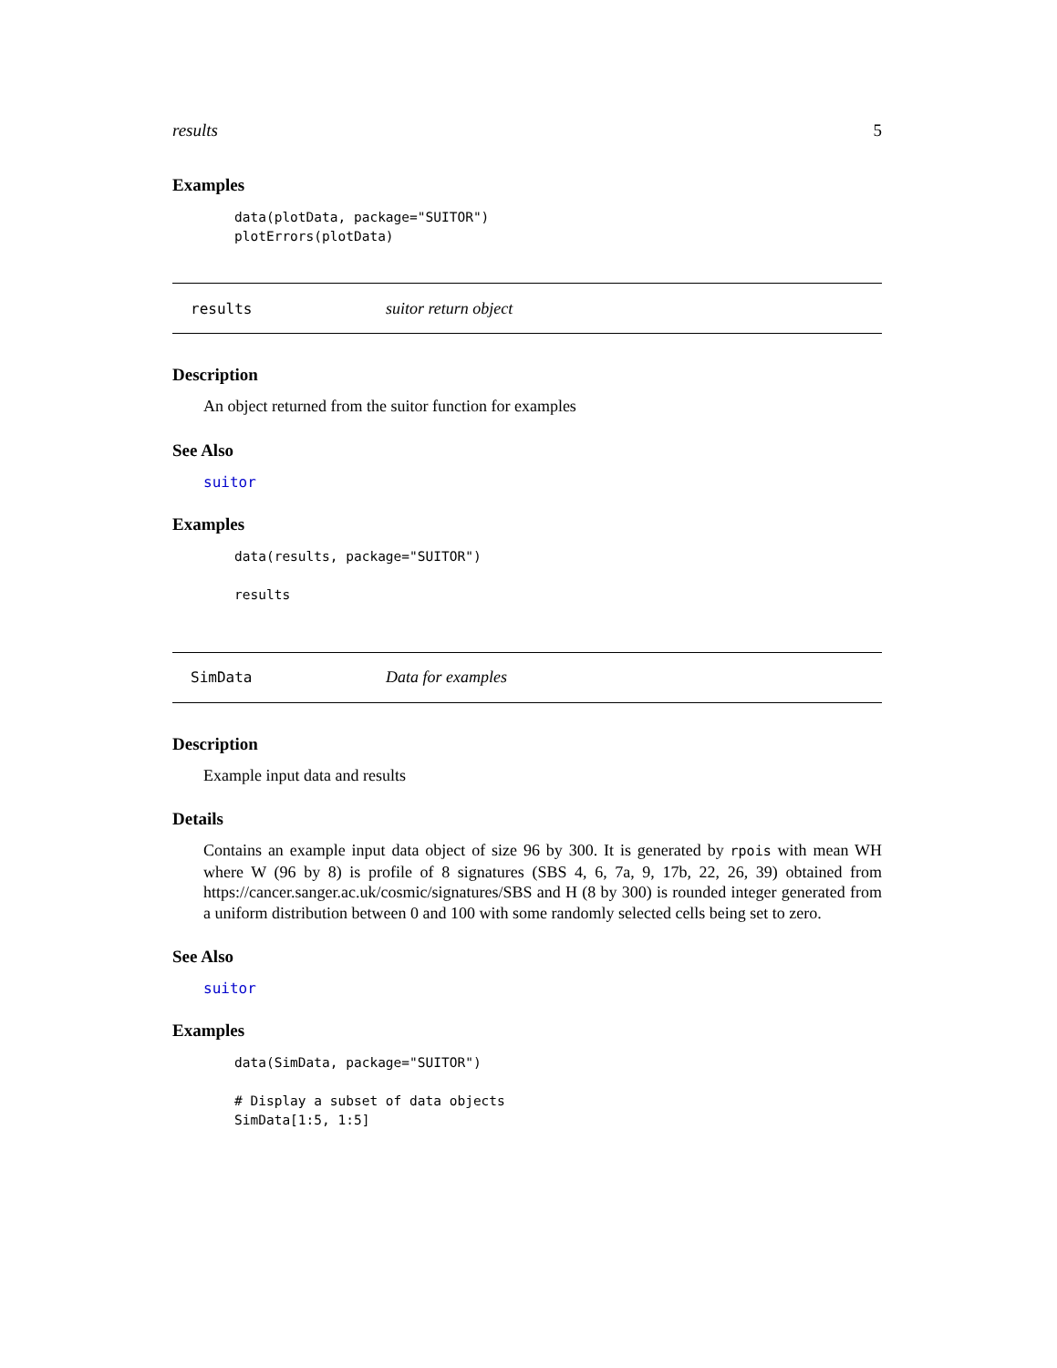results 5
Examples
data(plotData, package="SUITOR")
plotErrors(plotData)
results suitor return object
Description
An object returned from the suitor function for examples
See Also
suitor
Examples
data(results, package="SUITOR")

results
SimData Data for examples
Description
Example input data and results
Details
Contains an example input data object of size 96 by 300. It is generated by rpois with mean WH where W (96 by 8) is profile of 8 signatures (SBS 4, 6, 7a, 9, 17b, 22, 26, 39) obtained from https://cancer.sanger.ac.uk/cosmic/signatures/SBS and H (8 by 300) is rounded integer generated from a uniform distribution between 0 and 100 with some randomly selected cells being set to zero.
See Also
suitor
Examples
data(SimData, package="SUITOR")

# Display a subset of data objects
SimData[1:5, 1:5]